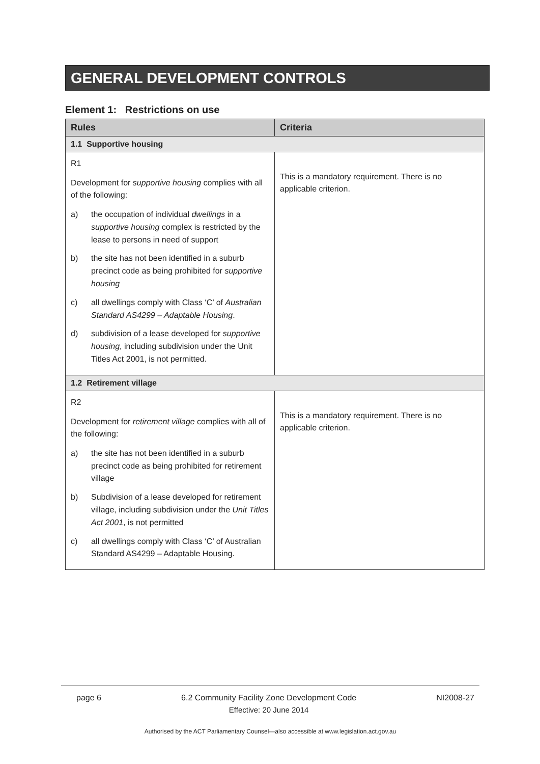GENERAL DEVELOPMENT CONTROLS
Element 1: Restrictions on use
| Rules | Criteria |
| --- | --- |
| 1.1 Supportive housing | |
| R1 Development for supportive housing complies with all of the following: a) the occupation of individual dwellings in a supportive housing complex is restricted by the lease to persons in need of support b) the site has not been identified in a suburb precinct code as being prohibited for supportive housing c) all dwellings comply with Class ‘C’ of Australian Standard AS4299 – Adaptable Housing . d) subdivision of a lease developed for supportive housing , including subdivision under the Unit Titles Act 2001, is not permitted. | This is a mandatory requirement. There is no applicable criterion. |
| 1.2 Retirement village | |
| R2 Development for retirement village complies with all of the following: a) the site has not been identified in a suburb precinct code as being prohibited for retirement village b) Subdivision of a lease developed for retirement village, including subdivision under the Unit Titles Act 2001 , is not permitted c) all dwellings comply with Class ‘C’ of Australian Standard AS4299 – Adaptable Housing. | This is a mandatory requirement. There is no applicable criterion. |
page 6 6.2 Community Facility Zone Development Code
Effective: 20 June 2014 NI2008-27
Authorised by the ACT Parliamentary Counsel—also accessible at www.legislation.act.gov.au